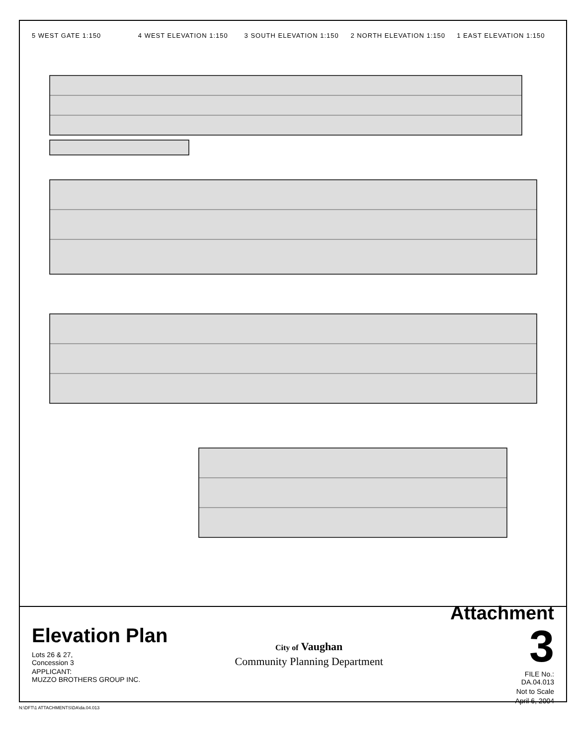5 WEST GATE 1:150
4 WEST ELEVATION 1:150
3 SOUTH ELEVATION 1:150
2 NORTH ELEVATION 1:150
1 EAST ELEVATION 1:150
Elevation Plan
Lots 26 & 27,
Concession 3
APPLICANT:
MUZZO BROTHERS GROUP INC.
City of Vaughan
Community Planning Department
Attachment
3
FILE No.:
DA.04.013
Not to Scale
April 6, 2004
N:\DFT\1 ATTACHMENTS\DA\da.04.013